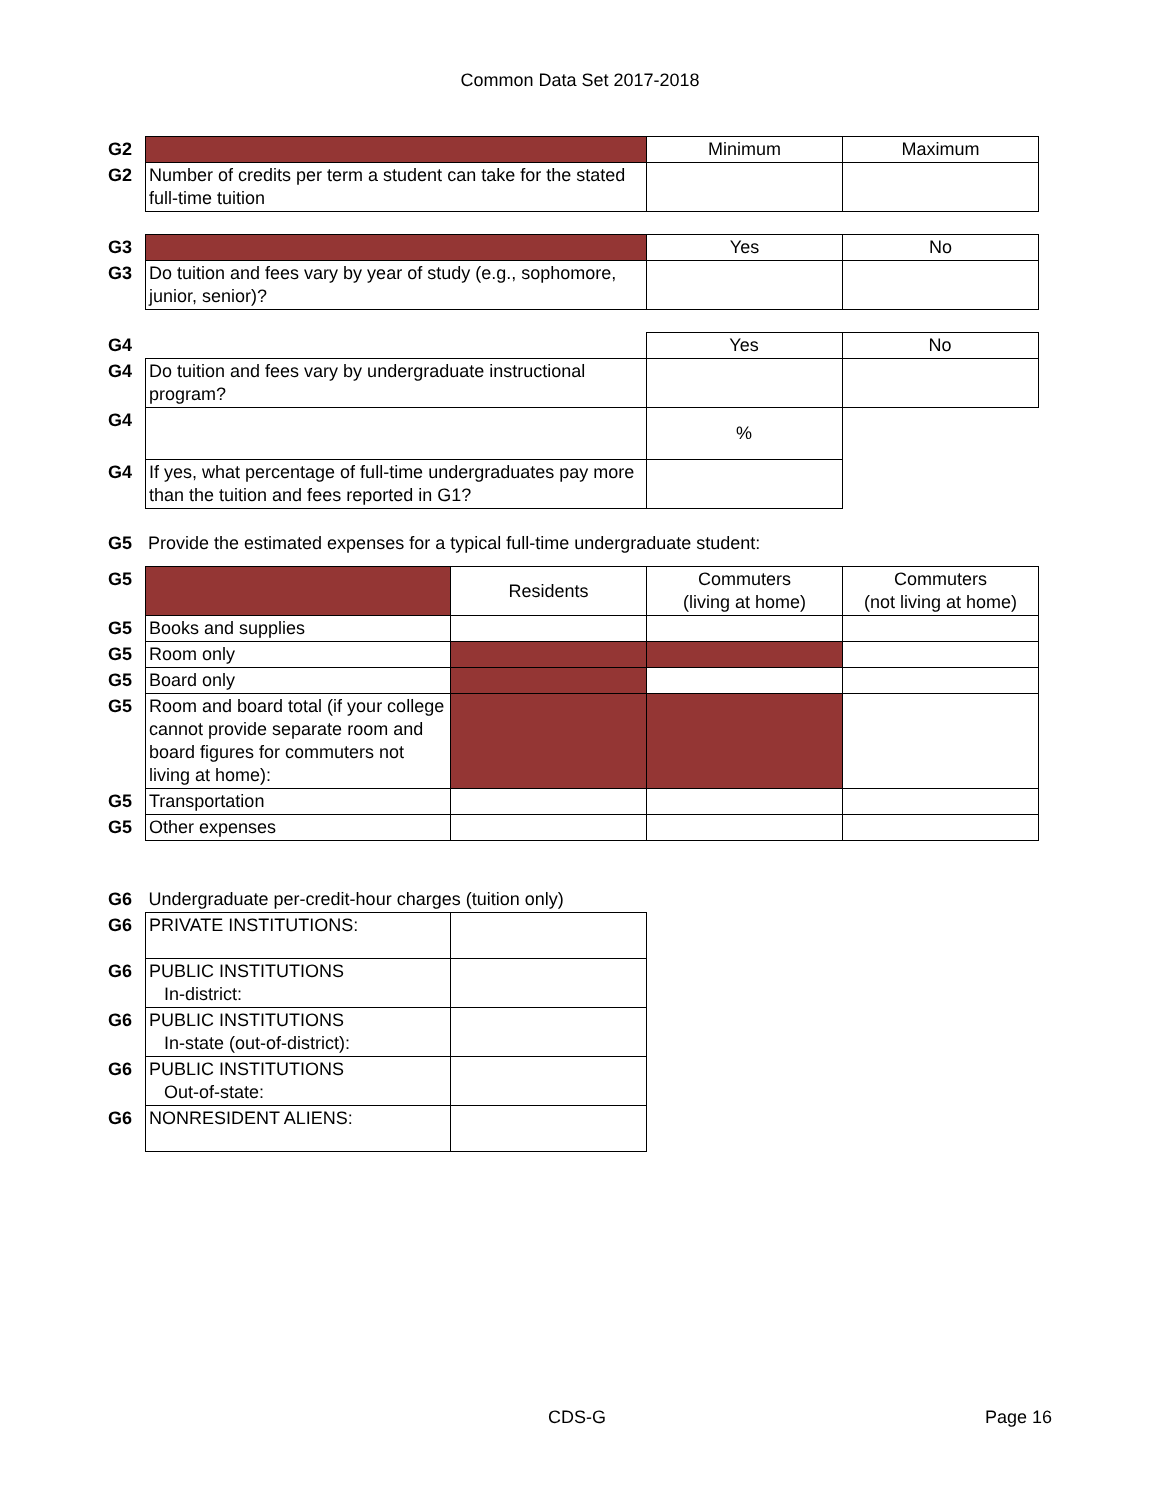Common Data Set 2017-2018
| G2 | | Minimum | Maximum |
| G2 | Number of credits per term a student can take for the stated full-time tuition | | |
| G3 | | Yes | No |
| G3 | Do tuition and fees vary by year of study (e.g., sophomore, junior, senior)? | | |
| G4 | | Yes | No |
| G4 | Do tuition and fees vary by undergraduate instructional program? | | |
| G4 | | % | |
| G4 | If yes, what percentage of full-time undergraduates pay more than the tuition and fees reported in G1? | | |
| G5 | Provide the estimated expenses for a typical full-time undergraduate student: |
| G5 | | Residents | Commuters (living at home) | Commuters (not living at home) |
| G5 | Books and supplies | | | |
| G5 | Room only | | | |
| G5 | Board only | | | |
| G5 | Room and board total (if your college cannot provide separate room and board figures for commuters not living at home): | | | |
| G5 | Transportation | | | |
| G5 | Other expenses | | | |
| G6 | Undergraduate per-credit-hour charges (tuition only) | |
| G6 | PRIVATE INSTITUTIONS: | |
| G6 | PUBLIC INSTITUTIONS In-district: | |
| G6 | PUBLIC INSTITUTIONS In-state (out-of-district): | |
| G6 | PUBLIC INSTITUTIONS Out-of-state: | |
| G6 | NONRESIDENT ALIENS: | |
CDS-G Page 16